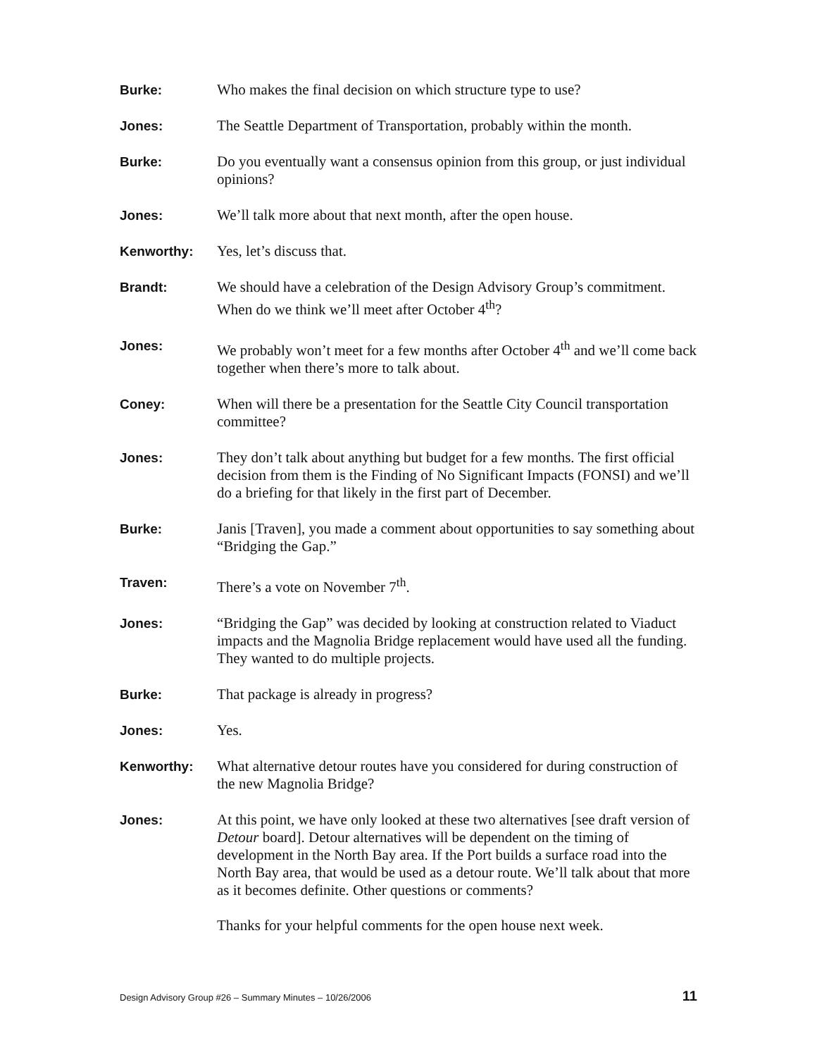Burke: Who makes the final decision on which structure type to use?
Jones: The Seattle Department of Transportation, probably within the month.
Burke: Do you eventually want a consensus opinion from this group, or just individual opinions?
Jones: We’ll talk more about that next month, after the open house.
Kenworthy: Yes, let’s discuss that.
Brandt: We should have a celebration of the Design Advisory Group’s commitment. When do we think we’ll meet after October 4<sup>th</sup>?
Jones: We probably won’t meet for a few months after October 4<sup>th</sup> and we’ll come back together when there’s more to talk about.
Coney: When will there be a presentation for the Seattle City Council transportation committee?
Jones: They don’t talk about anything but budget for a few months. The first official decision from them is the Finding of No Significant Impacts (FONSI) and we’ll do a briefing for that likely in the first part of December.
Burke: Janis [Traven], you made a comment about opportunities to say something about “Bridging the Gap.”
Traven: There’s a vote on November 7<sup>th</sup>.
Jones: “Bridging the Gap” was decided by looking at construction related to Viaduct impacts and the Magnolia Bridge replacement would have used all the funding. They wanted to do multiple projects.
Burke: That package is already in progress?
Jones: Yes.
Kenworthy: What alternative detour routes have you considered for during construction of the new Magnolia Bridge?
Jones: At this point, we have only looked at these two alternatives [see draft version of Detour board]. Detour alternatives will be dependent on the timing of development in the North Bay area. If the Port builds a surface road into the North Bay area, that would be used as a detour route. We’ll talk about that more as it becomes definite. Other questions or comments?
Thanks for your helpful comments for the open house next week.
Design Advisory Group #26 – Summary Minutes – 10/26/2006 11